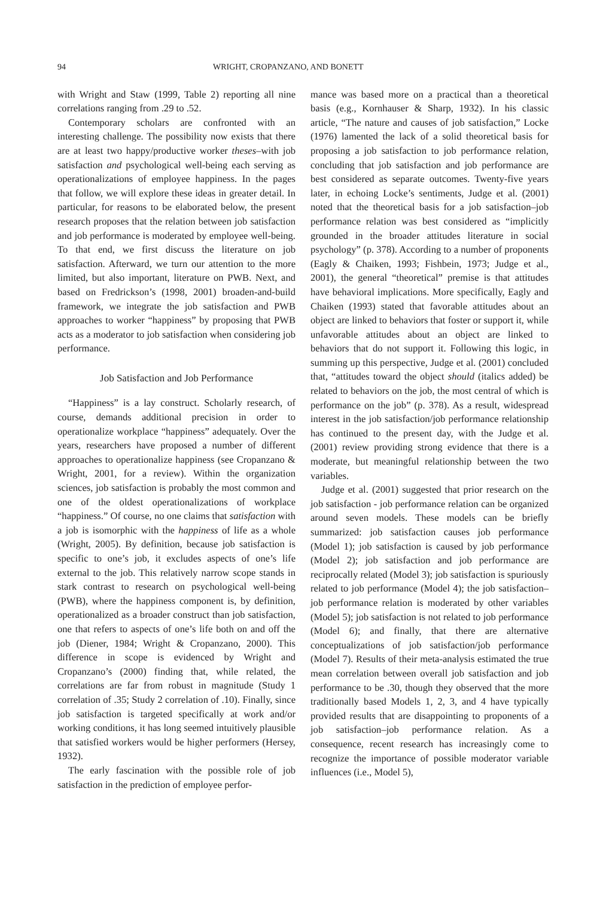94 WRIGHT, CROPANZANO, AND BONETT
with Wright and Staw (1999, Table 2) reporting all nine correlations ranging from .29 to .52.
Contemporary scholars are confronted with an interesting challenge. The possibility now exists that there are at least two happy/productive worker theses–with job satisfaction and psychological well-being each serving as operationalizations of employee happiness. In the pages that follow, we will explore these ideas in greater detail. In particular, for reasons to be elaborated below, the present research proposes that the relation between job satisfaction and job performance is moderated by employee well-being. To that end, we first discuss the literature on job satisfaction. Afterward, we turn our attention to the more limited, but also important, literature on PWB. Next, and based on Fredrickson’s (1998, 2001) broaden-and-build framework, we integrate the job satisfaction and PWB approaches to worker “happiness” by proposing that PWB acts as a moderator to job satisfaction when considering job performance.
Job Satisfaction and Job Performance
“Happiness” is a lay construct. Scholarly research, of course, demands additional precision in order to operationalize workplace “happiness” adequately. Over the years, researchers have proposed a number of different approaches to operationalize happiness (see Cropanzano & Wright, 2001, for a review). Within the organization sciences, job satisfaction is probably the most common and one of the oldest operationalizations of workplace “happiness.” Of course, no one claims that satisfaction with a job is isomorphic with the happiness of life as a whole (Wright, 2005). By definition, because job satisfaction is specific to one’s job, it excludes aspects of one’s life external to the job. This relatively narrow scope stands in stark contrast to research on psychological well-being (PWB), where the happiness component is, by definition, operationalized as a broader construct than job satisfaction, one that refers to aspects of one’s life both on and off the job (Diener, 1984; Wright & Cropanzano, 2000). This difference in scope is evidenced by Wright and Cropanzano’s (2000) finding that, while related, the correlations are far from robust in magnitude (Study 1 correlation of .35; Study 2 correlation of .10). Finally, since job satisfaction is targeted specifically at work and/or working conditions, it has long seemed intuitively plausible that satisfied workers would be higher performers (Hersey, 1932).
The early fascination with the possible role of job satisfaction in the prediction of employee perfor-
mance was based more on a practical than a theoretical basis (e.g., Kornhauser & Sharp, 1932). In his classic article, “The nature and causes of job satisfaction,” Locke (1976) lamented the lack of a solid theoretical basis for proposing a job satisfaction to job performance relation, concluding that job satisfaction and job performance are best considered as separate outcomes. Twenty-five years later, in echoing Locke’s sentiments, Judge et al. (2001) noted that the theoretical basis for a job satisfaction–job performance relation was best considered as “implicitly grounded in the broader attitudes literature in social psychology” (p. 378). According to a number of proponents (Eagly & Chaiken, 1993; Fishbein, 1973; Judge et al., 2001), the general “theoretical” premise is that attitudes have behavioral implications. More specifically, Eagly and Chaiken (1993) stated that favorable attitudes about an object are linked to behaviors that foster or support it, while unfavorable attitudes about an object are linked to behaviors that do not support it. Following this logic, in summing up this perspective, Judge et al. (2001) concluded that, “attitudes toward the object should (italics added) be related to behaviors on the job, the most central of which is performance on the job” (p. 378). As a result, widespread interest in the job satisfaction/job performance relationship has continued to the present day, with the Judge et al. (2001) review providing strong evidence that there is a moderate, but meaningful relationship between the two variables.
Judge et al. (2001) suggested that prior research on the job satisfaction - job performance relation can be organized around seven models. These models can be briefly summarized: job satisfaction causes job performance (Model 1); job satisfaction is caused by job performance (Model 2); job satisfaction and job performance are reciprocally related (Model 3); job satisfaction is spuriously related to job performance (Model 4); the job satisfaction–job performance relation is moderated by other variables (Model 5); job satisfaction is not related to job performance (Model 6); and finally, that there are alternative conceptualizations of job satisfaction/job performance (Model 7). Results of their meta-analysis estimated the true mean correlation between overall job satisfaction and job performance to be .30, though they observed that the more traditionally based Models 1, 2, 3, and 4 have typically provided results that are disappointing to proponents of a job satisfaction–job performance relation. As a consequence, recent research has increasingly come to recognize the importance of possible moderator variable influences (i.e., Model 5),